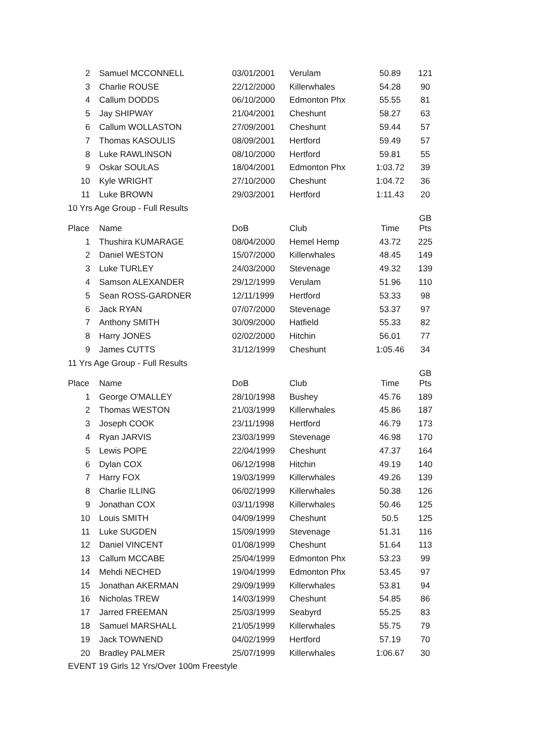| 2 | Samuel MCCONNELL | 03/01/2001 | Verulam | 50.89 | 121 |
| 3 | Charlie ROUSE | 22/12/2000 | Killerwhales | 54.28 | 90 |
| 4 | Callum DODDS | 06/10/2000 | Edmonton Phx | 55.55 | 81 |
| 5 | Jay SHIPWAY | 21/04/2001 | Cheshunt | 58.27 | 63 |
| 6 | Callum WOLLASTON | 27/09/2001 | Cheshunt | 59.44 | 57 |
| 7 | Thomas KASOULIS | 08/09/2001 | Hertford | 59.49 | 57 |
| 8 | Luke RAWLINSON | 08/10/2000 | Hertford | 59.81 | 55 |
| 9 | Oskar SOULAS | 18/04/2001 | Edmonton Phx | 1:03.72 | 39 |
| 10 | Kyle WRIGHT | 27/10/2000 | Cheshunt | 1:04.72 | 36 |
| 11 | Luke BROWN | 29/03/2001 | Hertford | 1:11.43 | 20 |
| 10 Yrs Age Group - Full Results | | | | | |
| Place | Name | DoB | Club | Time | GB Pts |
| 1 | Thushira KUMARAGE | 08/04/2000 | Hemel Hemp | 43.72 | 225 |
| 2 | Daniel WESTON | 15/07/2000 | Killerwhales | 48.45 | 149 |
| 3 | Luke TURLEY | 24/03/2000 | Stevenage | 49.32 | 139 |
| 4 | Samson ALEXANDER | 29/12/1999 | Verulam | 51.96 | 110 |
| 5 | Sean ROSS-GARDNER | 12/11/1999 | Hertford | 53.33 | 98 |
| 6 | Jack RYAN | 07/07/2000 | Stevenage | 53.37 | 97 |
| 7 | Anthony SMITH | 30/09/2000 | Hatfield | 55.33 | 82 |
| 8 | Harry JONES | 02/02/2000 | Hitchin | 56.01 | 77 |
| 9 | James CUTTS | 31/12/1999 | Cheshunt | 1:05.46 | 34 |
| 11 Yrs Age Group - Full Results | | | | | |
| Place | Name | DoB | Club | Time | GB Pts |
| 1 | George O'MALLEY | 28/10/1998 | Bushey | 45.76 | 189 |
| 2 | Thomas WESTON | 21/03/1999 | Killerwhales | 45.86 | 187 |
| 3 | Joseph COOK | 23/11/1998 | Hertford | 46.79 | 173 |
| 4 | Ryan JARVIS | 23/03/1999 | Stevenage | 46.98 | 170 |
| 5 | Lewis POPE | 22/04/1999 | Cheshunt | 47.37 | 164 |
| 6 | Dylan COX | 06/12/1998 | Hitchin | 49.19 | 140 |
| 7 | Harry FOX | 19/03/1999 | Killerwhales | 49.26 | 139 |
| 8 | Charlie ILLING | 06/02/1999 | Killerwhales | 50.38 | 126 |
| 9 | Jonathan COX | 03/11/1998 | Killerwhales | 50.46 | 125 |
| 10 | Louis SMITH | 04/09/1999 | Cheshunt | 50.5 | 125 |
| 11 | Luke SUGDEN | 15/09/1999 | Stevenage | 51.31 | 116 |
| 12 | Daniel VINCENT | 01/08/1999 | Cheshunt | 51.64 | 113 |
| 13 | Callum MCCABE | 25/04/1999 | Edmonton Phx | 53.23 | 99 |
| 14 | Mehdi NECHED | 19/04/1999 | Edmonton Phx | 53.45 | 97 |
| 15 | Jonathan AKERMAN | 29/09/1999 | Killerwhales | 53.81 | 94 |
| 16 | Nicholas TREW | 14/03/1999 | Cheshunt | 54.85 | 86 |
| 17 | Jarred FREEMAN | 25/03/1999 | Seabyrd | 55.25 | 83 |
| 18 | Samuel MARSHALL | 21/05/1999 | Killerwhales | 55.75 | 79 |
| 19 | Jack TOWNEND | 04/02/1999 | Hertford | 57.19 | 70 |
| 20 | Bradley PALMER | 25/07/1999 | Killerwhales | 1:06.67 | 30 |
| EVENT 19 Girls 12 Yrs/Over 100m Freestyle | | | | | |